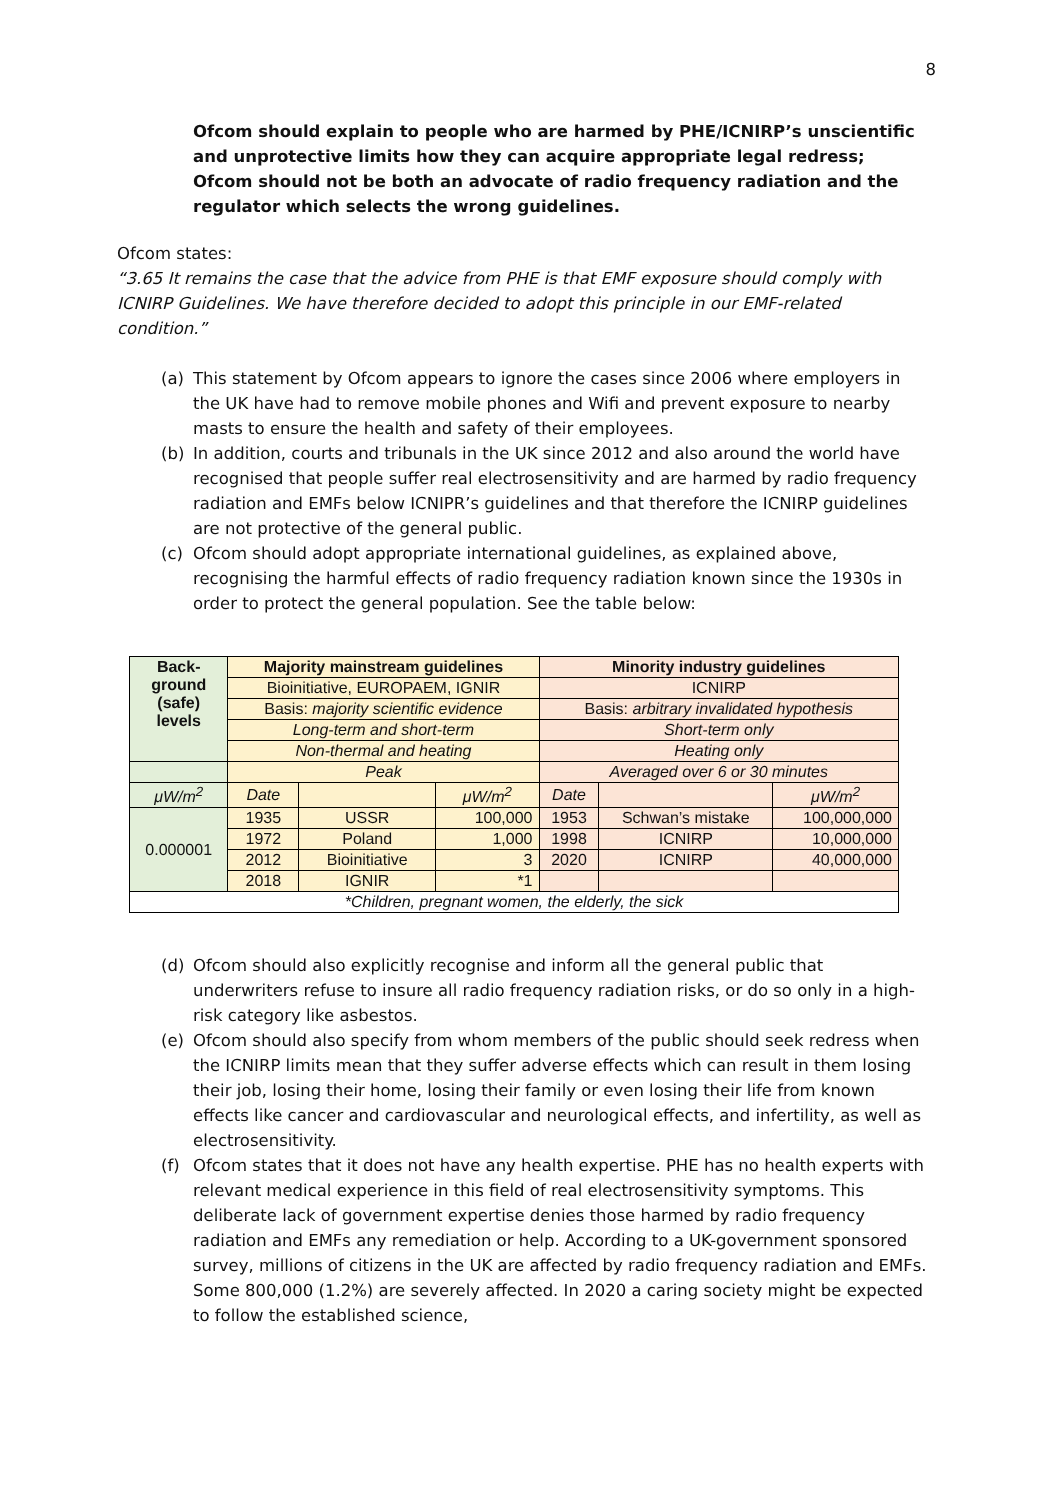8
Ofcom should explain to people who are harmed by PHE/ICNIRP’s unscientific and unprotective limits how they can acquire appropriate legal redress;
Ofcom should not be both an advocate of radio frequency radiation and the regulator which selects the wrong guidelines.
Ofcom states:
“3.65 It remains the case that the advice from PHE is that EMF exposure should comply with ICNIRP Guidelines. We have therefore decided to adopt this principle in our EMF-related condition.”
(a) This statement by Ofcom appears to ignore the cases since 2006 where employers in the UK have had to remove mobile phones and Wifi and prevent exposure to nearby masts to ensure the health and safety of their employees.
(b) In addition, courts and tribunals in the UK since 2012 and also around the world have recognised that people suffer real electrosensitivity and are harmed by radio frequency radiation and EMFs below ICNIPR’s guidelines and that therefore the ICNIRP guidelines are not protective of the general public.
(c) Ofcom should adopt appropriate international guidelines, as explained above, recognising the harmful effects of radio frequency radiation known since the 1930s in order to protect the general population. See the table below:
| Back- ground (safe) levels | Majority mainstream guidelines | | | Minority industry guidelines | | |
| --- | --- | --- | --- | --- | --- | --- |
| | Bioinitiative, EUROPAEM, IGNIR | | | ICNIRP | | |
| | Basis: majority scientific evidence | | | Basis: arbitrary invalidated hypothesis | | |
| | Long-term and short-term | | | Short-term only | | |
| | Non-thermal and heating | | | Heating only | | |
| | Peak | | | Averaged over 6 or 30 minutes | | |
| μW/m<sup>2</sup> | Date | | μW/m<sup>2</sup> | Date | | μW/m<sup>2</sup> |
| 0.000001 | 1935 | USSR | 100,000 | 1953 | Schwan’s mistake | 100,000,000 |
| | 1972 | Poland | 1,000 | 1998 | ICNIRP | 10,000,000 |
| | 2012 | Bioinitiative | 3 | 2020 | ICNIRP | 40,000,000 |
| | 2018 | IGNIR | *1 | | | |
| *Children, pregnant women, the elderly, the sick | | | | | | |
(d) Ofcom should also explicitly recognise and inform all the general public that underwriters refuse to insure all radio frequency radiation risks, or do so only in a high-risk category like asbestos.
(e) Ofcom should also specify from whom members of the public should seek redress when the ICNIRP limits mean that they suffer adverse effects which can result in them losing their job, losing their home, losing their family or even losing their life from known effects like cancer and cardiovascular and neurological effects, and infertility, as well as electrosensitivity.
(f) Ofcom states that it does not have any health expertise. PHE has no health experts with relevant medical experience in this field of real electrosensitivity symptoms. This deliberate lack of government expertise denies those harmed by radio frequency radiation and EMFs any remediation or help. According to a UK-government sponsored survey, millions of citizens in the UK are affected by radio frequency radiation and EMFs. Some 800,000 (1.2%) are severely affected. In 2020 a caring society might be expected to follow the established science,